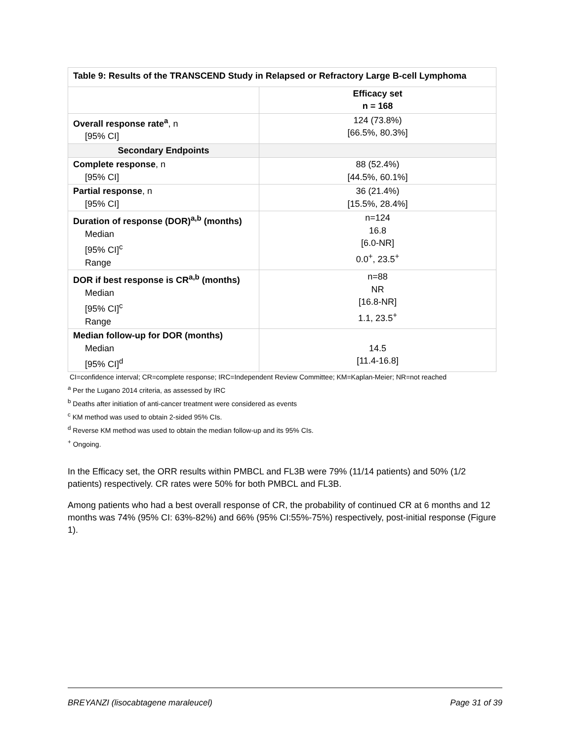| Table 9: Results of the TRANSCEND Study in Relapsed or Refractory Large B-cell Lymphoma | |
| --- | --- |
| | Efficacy set n = 168 |
| Overall response rate<sup>a</sup> , n [95% CI] | 124 (73.8%) [66.5%, 80.3%] |
| Secondary Endpoints | |
| Complete response , n [95% CI] | 88 (52.4%) [44.5%, 60.1%] |
| Partial response , n [95% CI] | 36 (21.4%) [15.5%, 28.4%] |
| Duration of response (DOR)<sup>a,b</sup> (months) Median [95% CI]<sup>c</sup> Range | n=124 16.8 [6.0-NR] 0.0<sup>+</sup>, 23.5<sup>+</sup> |
| DOR if best response is CR<sup>a,b</sup> (months) Median [95% CI]<sup>c</sup> Range | n=88 NR [16.8-NR] 1.1, 23.5<sup>+</sup> |
| Median follow-up for DOR (months) Median [95% CI]<sup>d</sup> | 14.5 [11.4-16.8] |
CI=confidence interval; CR=complete response; IRC=Independent Review Committee; KM=Kaplan-Meier; NR=not reached
<sup>a</sup> Per the Lugano 2014 criteria, as assessed by IRC
<sup>b</sup> Deaths after initiation of anti-cancer treatment were considered as events
<sup>c</sup> KM method was used to obtain 2-sided 95% CIs.
<sup>d</sup> Reverse KM method was used to obtain the median follow-up and its 95% CIs.
<sup>+</sup> Ongoing.
In the Efficacy set, the ORR results within PMBCL and FL3B were 79% (11/14 patients) and 50% (1/2 patients) respectively. CR rates were 50% for both PMBCL and FL3B.
Among patients who had a best overall response of CR, the probability of continued CR at 6 months and 12 months was 74% (95% CI: 63%-82%) and 66% (95% CI:55%-75%) respectively, post-initial response (Figure 1).
BREYANZI (lisocabtagene maraleucel) Page 31 of 39